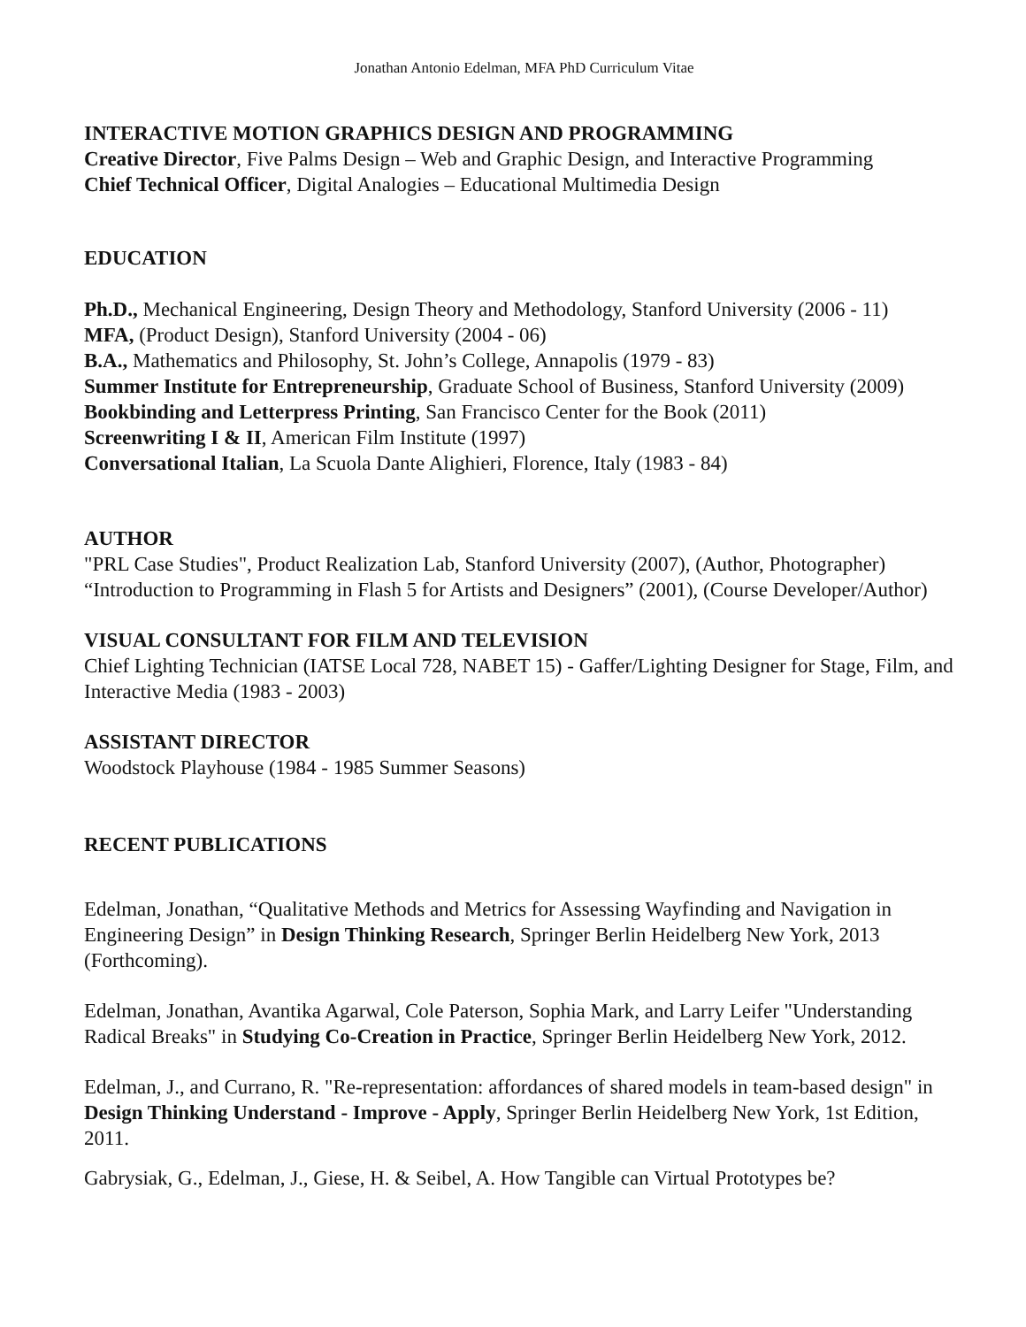Jonathan Antonio Edelman, MFA PhD Curriculum Vitae
INTERACTIVE MOTION GRAPHICS DESIGN AND PROGRAMMING
Creative Director, Five Palms Design – Web and Graphic Design, and Interactive Programming
Chief Technical Officer, Digital Analogies – Educational Multimedia Design
EDUCATION
Ph.D., Mechanical Engineering, Design Theory and Methodology, Stanford University (2006 - 11)
MFA, (Product Design), Stanford University (2004 - 06)
B.A., Mathematics and Philosophy, St. John’s College, Annapolis (1979 - 83)
Summer Institute for Entrepreneurship, Graduate School of Business, Stanford University (2009)
Bookbinding and Letterpress Printing, San Francisco Center for the Book (2011)
Screenwriting I & II, American Film Institute (1997)
Conversational Italian, La Scuola Dante Alighieri, Florence, Italy (1983 - 84)
AUTHOR
"PRL Case Studies", Product Realization Lab, Stanford University (2007), (Author, Photographer)
“Introduction to Programming in Flash 5 for Artists and Designers” (2001), (Course Developer/Author)
VISUAL CONSULTANT FOR FILM AND TELEVISION
Chief Lighting Technician (IATSE Local 728, NABET 15) - Gaffer/Lighting Designer for Stage, Film, and Interactive Media (1983 - 2003)
ASSISTANT DIRECTOR
Woodstock Playhouse (1984 - 1985 Summer Seasons)
RECENT PUBLICATIONS
Edelman, Jonathan, “Qualitative Methods and Metrics for Assessing Wayfinding and Navigation in Engineering Design” in Design Thinking Research, Springer Berlin Heidelberg New York, 2013 (Forthcoming).
Edelman, Jonathan, Avantika Agarwal, Cole Paterson, Sophia Mark, and Larry Leifer "Understanding Radical Breaks" in Studying Co-Creation in Practice, Springer Berlin Heidelberg New York, 2012.
Edelman, J., and Currano, R. "Re-representation: affordances of shared models in team-based design" in Design Thinking Understand - Improve - Apply, Springer Berlin Heidelberg New York, 1st Edition, 2011.
Gabrysiak, G., Edelman, J., Giese, H. & Seibel, A. How Tangible can Virtual Prototypes be?